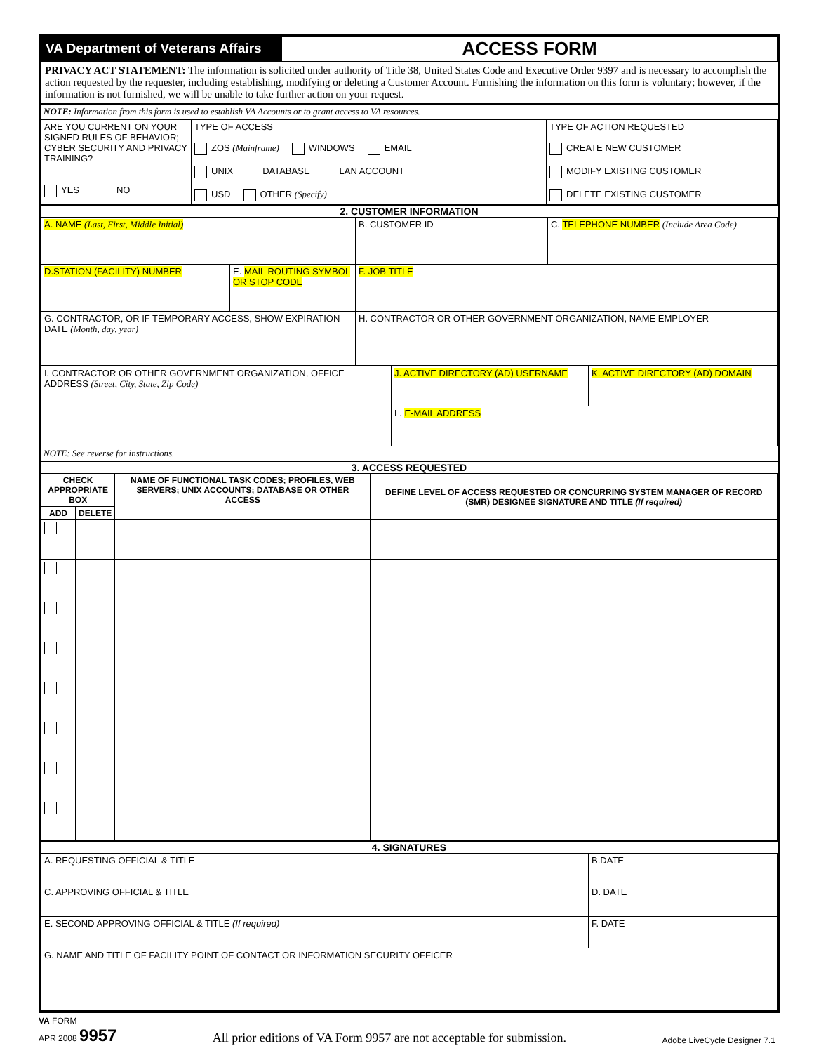| VA Department of Veterans Affairs | ACCESS FORM |
PRIVACY ACT STATEMENT: The information is solicited under authority of Title 38, United States Code and Executive Order 9397 and is necessary to accomplish the action requested by the requester, including establishing, modifying or deleting a Customer Account. Furnishing the information on this form is voluntary; however, if the information is not furnished, we will be unable to take further action on your request.
NOTE: Information from this form is used to establish VA Accounts or to grant access to VA resources.
| ARE YOU CURRENT ON YOUR SIGNED RULES OF BEHAVIOR; CYBER SECURITY AND PRIVACY TRAINING? YES NO | TYPE OF ACCESS ZOS (Mainframe) WINDOWS EMAIL UNIX DATABASE LAN ACCOUNT USD OTHER (Specify) | TYPE OF ACTION REQUESTED CREATE NEW CUSTOMER MODIFY EXISTING CUSTOMER DELETE EXISTING CUSTOMER |
2. CUSTOMER INFORMATION
| A. NAME (Last, First, Middle Initial) | | B. CUSTOMER ID | C. TELEPHONE NUMBER (Include Area Code) |
| D.STATION (FACILITY) NUMBER | E. MAIL ROUTING SYMBOL OR STOP CODE | F. JOB TITLE | |
| G. CONTRACTOR, OR IF TEMPORARY ACCESS, SHOW EXPIRATION DATE (Month, day, year) | | H. CONTRACTOR OR OTHER GOVERNMENT ORGANIZATION, NAME EMPLOYER | |
| I. CONTRACTOR OR OTHER GOVERNMENT ORGANIZATION, OFFICE ADDRESS (Street, City, State, Zip Code) | J. ACTIVE DIRECTORY (AD) USERNAME | K. ACTIVE DIRECTORY (AD) DOMAIN |
| | L. E-MAIL ADDRESS | |
NOTE: See reverse for instructions.
3. ACCESS REQUESTED
| CHECK APPROPRIATE BOX | | NAME OF FUNCTIONAL TASK CODES; PROFILES, WEB SERVERS; UNIX ACCOUNTS; DATABASE OR OTHER ACCESS | DEFINE LEVEL OF ACCESS REQUESTED OR CONCURRING SYSTEM MANAGER OF RECORD (SMR) DESIGNEE SIGNATURE AND TITLE (If required) |
| --- | --- | --- | --- |
| ADD | DELETE | | |
4. SIGNATURES
| A. REQUESTING OFFICIAL & TITLE | B.DATE |
| C. APPROVING OFFICIAL & TITLE | D. DATE |
| E. SECOND APPROVING OFFICIAL & TITLE (If required) | F. DATE |
| G. NAME AND TITLE OF FACILITY POINT OF CONTACT OR INFORMATION SECURITY OFFICER | |
VA FORM
APR 2008 9957
All prior editions of VA Form 9957 are not acceptable for submission.
Adobe LiveCycle Designer 7.1